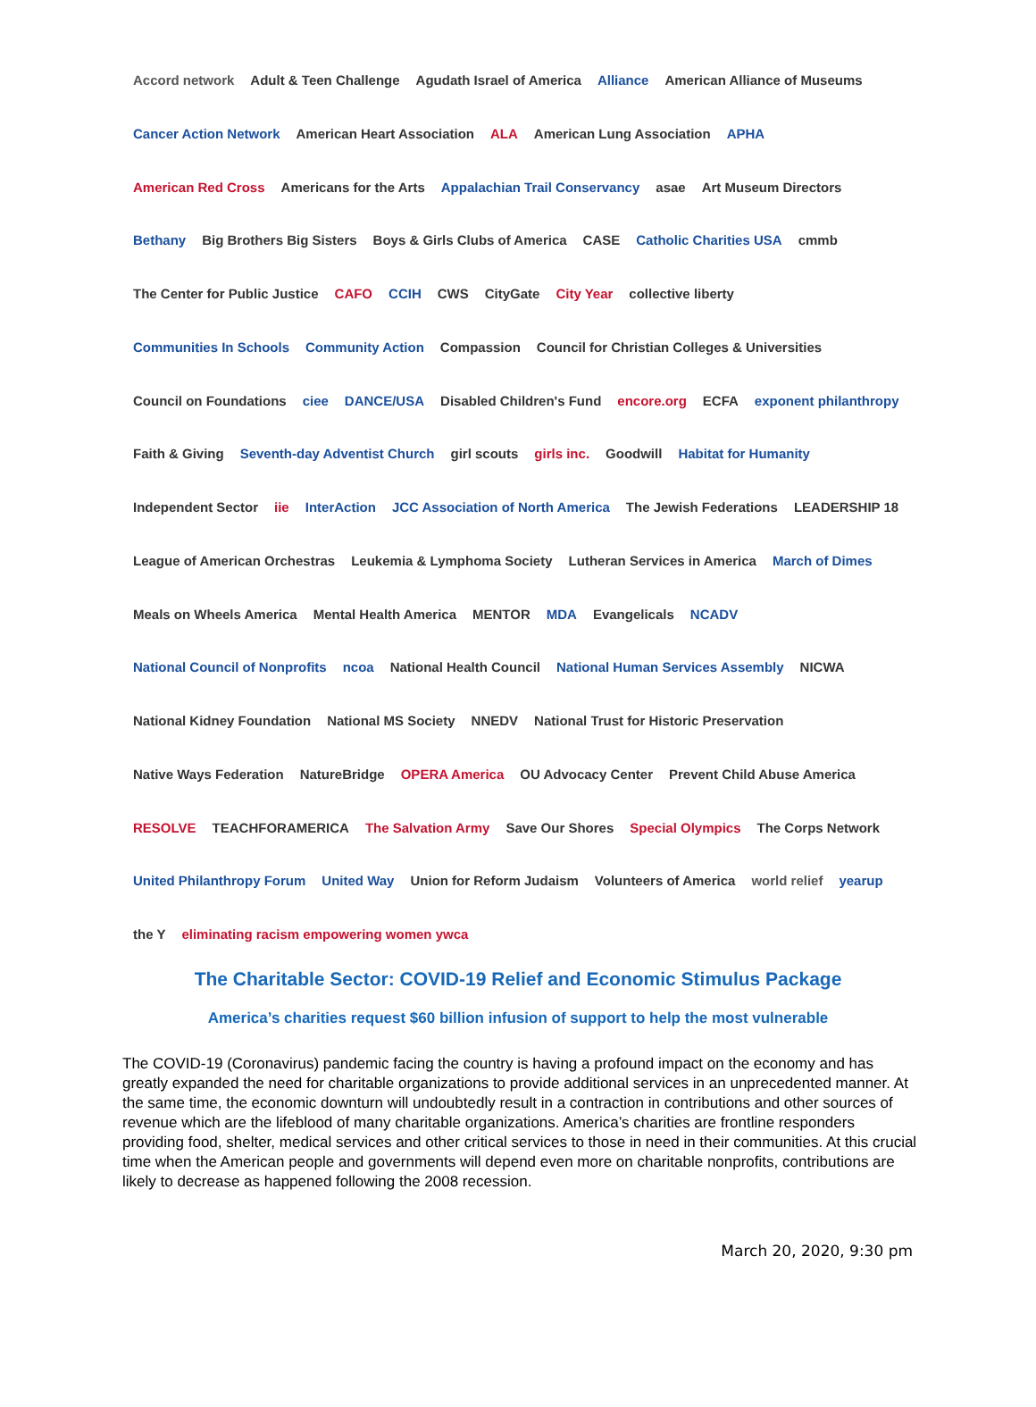Accord network Adult & Teen Challenge Agudath Israel of America Alliance American Alliance of Museums Cancer Action Network American Heart Association ALA American Lung Association APHA American Red Cross Americans for the Arts Appalachian Trail Conservancy asae Art Museum Directors Bethany Big Brothers Big Sisters Boys & Girls Clubs of America CASE Catholic Charities USA cmmb The Center for Public Justice CAFO CCIH CWS CityGate City Year collective liberty Communities In Schools Community Action Compassion Council for Christian Colleges & Universities Council on Foundations ciee DANCE/USA Disabled Children's Fund encore.org ECFA exponent philanthropy Faith & Giving Seventh-day Adventist Church girl scouts girls inc. Goodwill Habitat for Humanity Independent Sector iie InterAction JCC Association of North America The Jewish Federations LEADERSHIP 18 League of American Orchestras Leukemia & Lymphoma Society Lutheran Services in America March of Dimes Meals on Wheels America Mental Health America MENTOR MDA Evangelicals NCADV National Council of Nonprofits ncoa National Health Council National Human Services Assembly NICWA National Kidney Foundation National MS Society NNEDV National Trust for Historic Preservation Native Ways Federation NatureBridge OPERA America OU Advocacy Center Prevent Child Abuse America RESOLVE TEACHFORAMERICA The Salvation Army Save Our Shores Special Olympics The Corps Network United Philanthropy Forum United Way Union for Reform Judaism Volunteers of America world relief yearup the Y eliminating racism empowering women ywca
The Charitable Sector: COVID-19 Relief and Economic Stimulus Package
America’s charities request $60 billion infusion of support to help the most vulnerable
The COVID-19 (Coronavirus) pandemic facing the country is having a profound impact on the economy and has greatly expanded the need for charitable organizations to provide additional services in an unprecedented manner. At the same time, the economic downturn will undoubtedly result in a contraction in contributions and other sources of revenue which are the lifeblood of many charitable organizations. America’s charities are frontline responders providing food, shelter, medical services and other critical services to those in need in their communities. At this crucial time when the American people and governments will depend even more on charitable nonprofits, contributions are likely to decrease as happened following the 2008 recession.
March 20, 2020, 9:30 pm